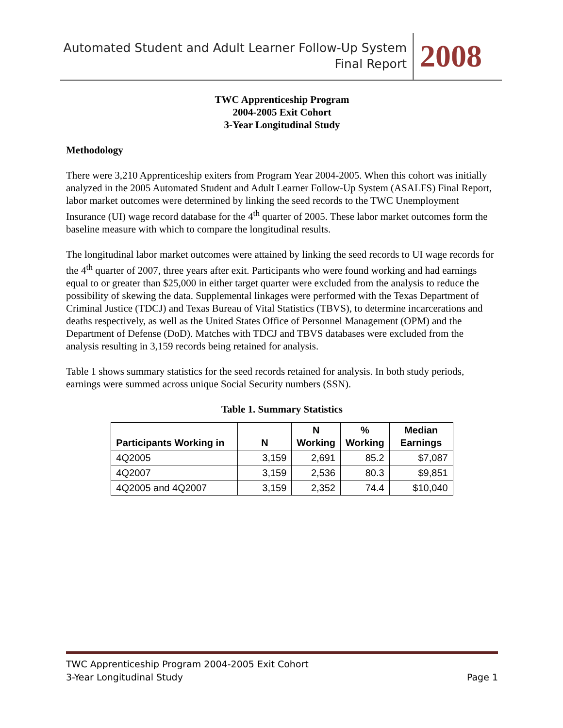Automated Student and Adult Learner Follow-Up System
Final Report
2008
TWC Apprenticeship Program
2004-2005 Exit Cohort
3-Year Longitudinal Study
Methodology
There were 3,210 Apprenticeship exiters from Program Year 2004-2005. When this cohort was initially analyzed in the 2005 Automated Student and Adult Learner Follow-Up System (ASALFS) Final Report, labor market outcomes were determined by linking the seed records to the TWC Unemployment Insurance (UI) wage record database for the 4<sup>th</sup> quarter of 2005. These labor market outcomes form the baseline measure with which to compare the longitudinal results.
The longitudinal labor market outcomes were attained by linking the seed records to UI wage records for the 4<sup>th</sup> quarter of 2007, three years after exit. Participants who were found working and had earnings equal to or greater than $25,000 in either target quarter were excluded from the analysis to reduce the possibility of skewing the data. Supplemental linkages were performed with the Texas Department of Criminal Justice (TDCJ) and Texas Bureau of Vital Statistics (TBVS), to determine incarcerations and deaths respectively, as well as the United States Office of Personnel Management (OPM) and the Department of Defense (DoD). Matches with TDCJ and TBVS databases were excluded from the analysis resulting in 3,159 records being retained for analysis.
Table 1 shows summary statistics for the seed records retained for analysis. In both study periods, earnings were summed across unique Social Security numbers (SSN).
Table 1. Summary Statistics
| Participants Working in | N | N Working | % Working | Median Earnings |
| --- | --- | --- | --- | --- |
| 4Q2005 | 3,159 | 2,691 | 85.2 | $7,087 |
| 4Q2007 | 3,159 | 2,536 | 80.3 | $9,851 |
| 4Q2005 and 4Q2007 | 3,159 | 2,352 | 74.4 | $10,040 |
TWC Apprenticeship Program 2004-2005 Exit Cohort
Page 1 3-Year Longitudinal Study